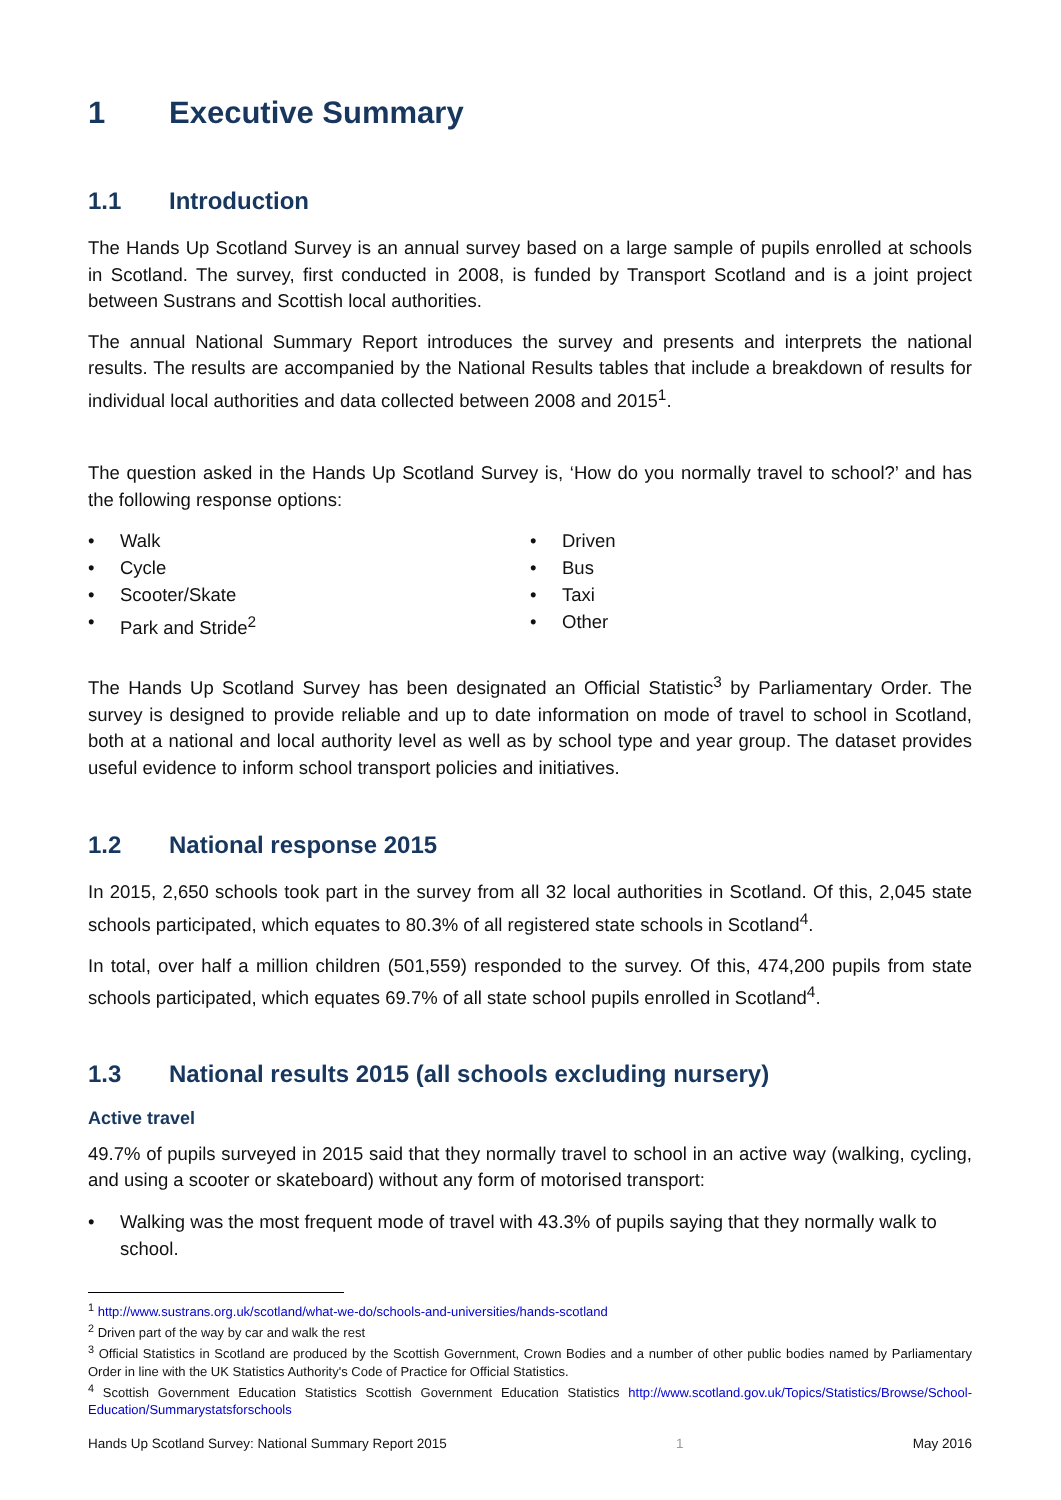1 Executive Summary
1.1 Introduction
The Hands Up Scotland Survey is an annual survey based on a large sample of pupils enrolled at schools in Scotland. The survey, first conducted in 2008, is funded by Transport Scotland and is a joint project between Sustrans and Scottish local authorities.
The annual National Summary Report introduces the survey and presents and interprets the national results. The results are accompanied by the National Results tables that include a breakdown of results for individual local authorities and data collected between 2008 and 2015<sup>1</sup>.
The question asked in the Hands Up Scotland Survey is, ‘How do you normally travel to school?’ and has the following response options:
• Walk
• Cycle
• Scooter/Skate
• Park and Stride<sup>2</sup>
• Driven
• Bus
• Taxi
• Other
The Hands Up Scotland Survey has been designated an Official Statistic<sup>3</sup> by Parliamentary Order. The survey is designed to provide reliable and up to date information on mode of travel to school in Scotland, both at a national and local authority level as well as by school type and year group. The dataset provides useful evidence to inform school transport policies and initiatives.
1.2 National response 2015
In 2015, 2,650 schools took part in the survey from all 32 local authorities in Scotland. Of this, 2,045 state schools participated, which equates to 80.3% of all registered state schools in Scotland<sup>4</sup>.
In total, over half a million children (501,559) responded to the survey. Of this, 474,200 pupils from state schools participated, which equates 69.7% of all state school pupils enrolled in Scotland<sup>4</sup>.
1.3 National results 2015 (all schools excluding nursery)
Active travel
49.7% of pupils surveyed in 2015 said that they normally travel to school in an active way (walking, cycling, and using a scooter or skateboard) without any form of motorised transport:
• Walking was the most frequent mode of travel with 43.3% of pupils saying that they normally walk to school.
<sup>1</sup> http://www.sustrans.org.uk/scotland/what-we-do/schools-and-universities/hands-scotland
<sup>2</sup> Driven part of the way by car and walk the rest
<sup>3</sup> Official Statistics in Scotland are produced by the Scottish Government, Crown Bodies and a number of other public bodies named by Parliamentary Order in line with the UK Statistics Authority's Code of Practice for Official Statistics.
<sup>4</sup> Scottish Government Education Statistics Scottish Government Education Statistics http://www.scotland.gov.uk/Topics/Statistics/Browse/School-Education/Summarystatsforschools
Hands Up Scotland Survey: National Summary Report 2015 1 May 2016